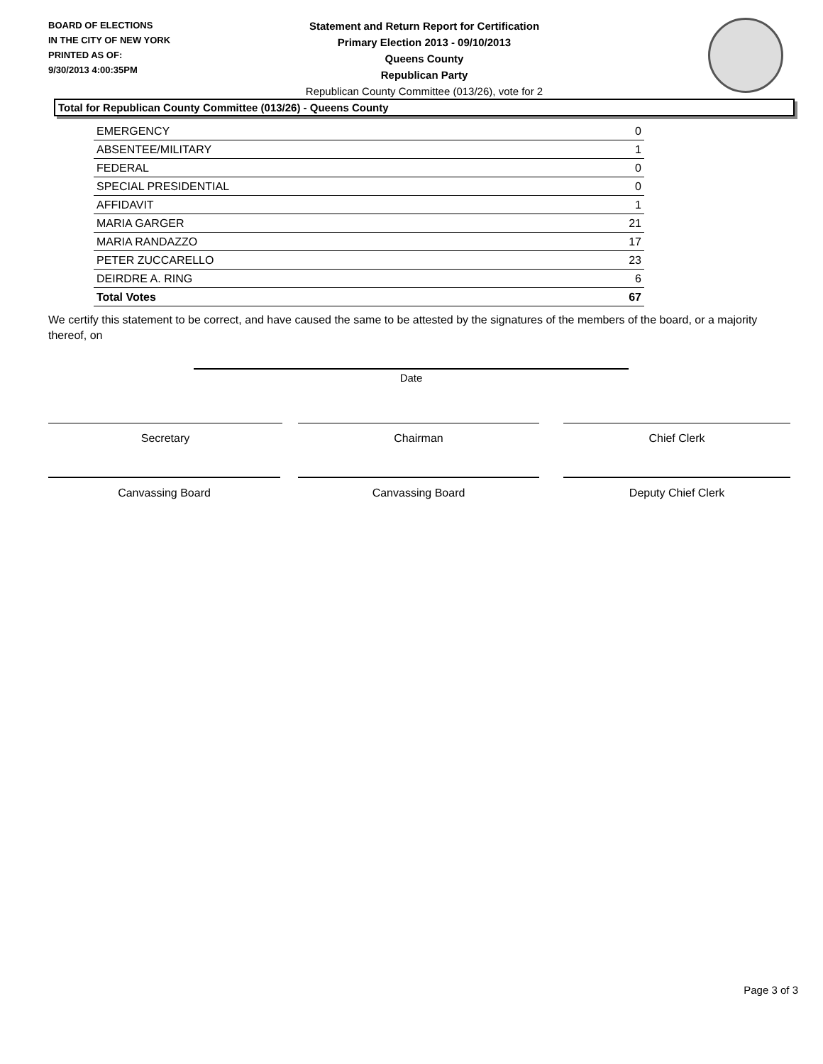BOARD OF ELECTIONS
IN THE CITY OF NEW YORK
PRINTED AS OF:
9/30/2013 4:00:35PM
Statement and Return Report for Certification
Primary Election 2013 - 09/10/2013
Queens County
Republican Party
Republican County Committee (013/26), vote for 2
Total for Republican County Committee (013/26) - Queens County
| EMERGENCY | 0 |
| ABSENTEE/MILITARY | 1 |
| FEDERAL | 0 |
| SPECIAL PRESIDENTIAL | 0 |
| AFFIDAVIT | 1 |
| MARIA GARGER | 21 |
| MARIA RANDAZZO | 17 |
| PETER ZUCCARELLO | 23 |
| DEIRDRE A. RING | 6 |
| Total Votes | 67 |
We certify this statement to be correct, and have caused the same to be attested by the signatures of the members of the board, or a majority thereof, on
Date
Secretary Chairman Chief Clerk
Canvassing Board Canvassing Board Deputy Chief Clerk
Page 3 of 3